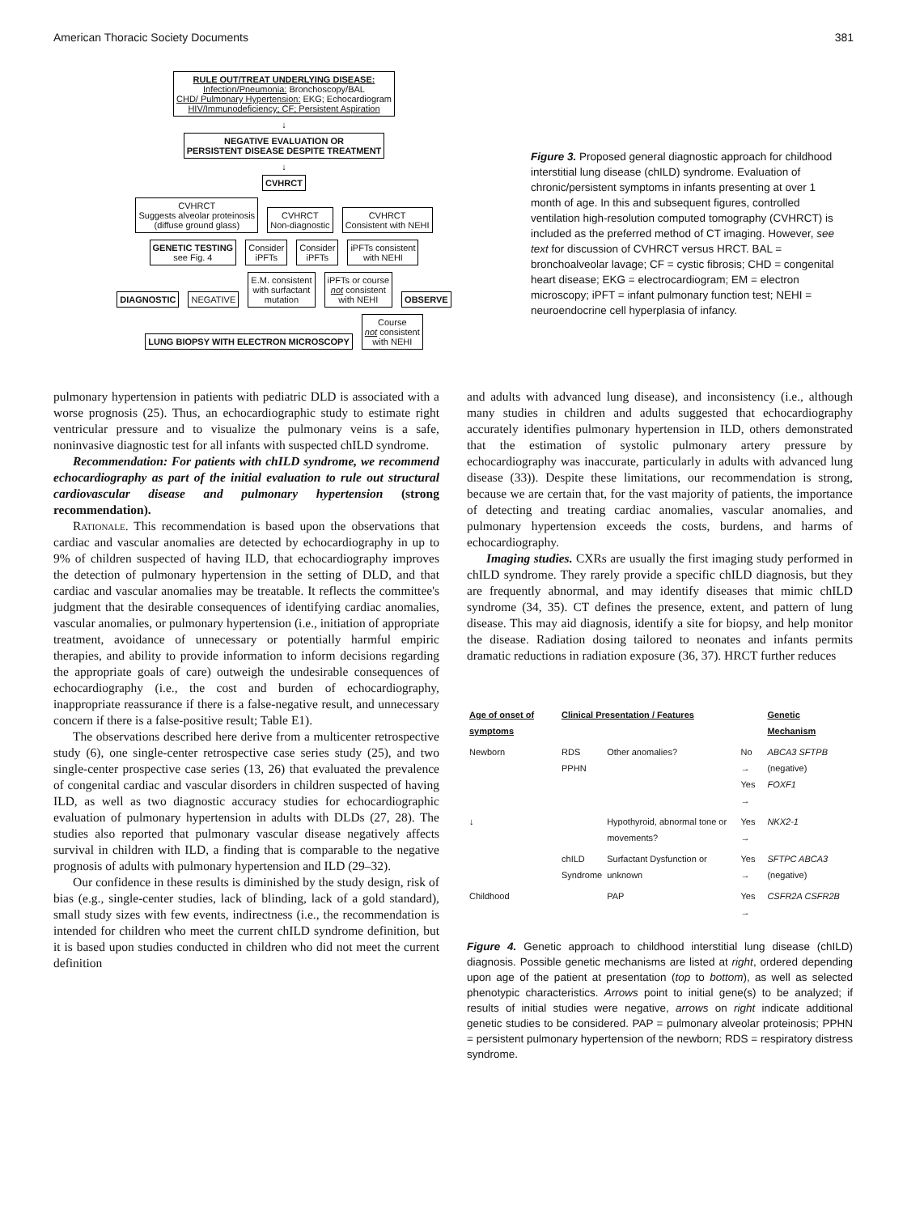American Thoracic Society Documents 381
RULE OUT/TREAT UNDERLYING DISEASE:
Infection/Pneumonia: Bronchoscopy/BAL
CHD/ Pulmonary Hypertension: EKG; Echocardiogram
HIV/Immunodeficiency; CF; Persistent Aspiration
↓
NEGATIVE EVALUATION OR
PERSISTENT DISEASE DESPITE TREATMENT
↓
CVHRCT
CVHRCT
Suggests alveolar proteinosis
(diffuse ground glass)
CVHRCT
Non-diagnostic
CVHRCT
Consistent with NEHI
GENETIC TESTING
see Fig. 4
Consider
iPFTs
Consider
iPFTs
iPFTs consistent
with NEHI
DIAGNOSTIC NEGATIVE
E.M. consistent
with surfactant
mutation
iPFTs or course
not consistent
with NEHI
OBSERVE
LUNG BIOPSY WITH ELECTRON MICROSCOPY
Course
not consistent
with NEHI
Figure 3. Proposed general diagnostic approach for childhood interstitial lung disease (chILD) syndrome. Evaluation of chronic/persistent symptoms in infants presenting at over 1 month of age. In this and subsequent figures, controlled ventilation high-resolution computed tomography (CVHRCT) is included as the preferred method of CT imaging. However, see text for discussion of CVHRCT versus HRCT. BAL = bronchoalveolar lavage; CF = cystic fibrosis; CHD = congenital heart disease; EKG = electrocardiogram; EM = electron microscopy; iPFT = infant pulmonary function test; NEHI = neuroendocrine cell hyperplasia of infancy.
pulmonary hypertension in patients with pediatric DLD is associated with a worse prognosis (25). Thus, an echocardiographic study to estimate right ventricular pressure and to visualize the pulmonary veins is a safe, noninvasive diagnostic test for all infants with suspected chILD syndrome.
Recommendation: For patients with chILD syndrome, we recommend echocardiography as part of the initial evaluation to rule out structural cardiovascular disease and pulmonary hypertension (strong recommendation).
Rationale. This recommendation is based upon the observations that cardiac and vascular anomalies are detected by echocardiography in up to 9% of children suspected of having ILD, that echocardiography improves the detection of pulmonary hypertension in the setting of DLD, and that cardiac and vascular anomalies may be treatable. It reflects the committee's judgment that the desirable consequences of identifying cardiac anomalies, vascular anomalies, or pulmonary hypertension (i.e., initiation of appropriate treatment, avoidance of unnecessary or potentially harmful empiric therapies, and ability to provide information to inform decisions regarding the appropriate goals of care) outweigh the undesirable consequences of echocardiography (i.e., the cost and burden of echocardiography, inappropriate reassurance if there is a false-negative result, and unnecessary concern if there is a false-positive result; Table E1).
The observations described here derive from a multicenter retrospective study (6), one single-center retrospective case series study (25), and two single-center prospective case series (13, 26) that evaluated the prevalence of congenital cardiac and vascular disorders in children suspected of having ILD, as well as two diagnostic accuracy studies for echocardiographic evaluation of pulmonary hypertension in adults with DLDs (27, 28). The studies also reported that pulmonary vascular disease negatively affects survival in children with ILD, a finding that is comparable to the negative prognosis of adults with pulmonary hypertension and ILD (29–32).
Our confidence in these results is diminished by the study design, risk of bias (e.g., single-center studies, lack of blinding, lack of a gold standard), small study sizes with few events, indirectness (i.e., the recommendation is intended for children who meet the current chILD syndrome definition, but it is based upon studies conducted in children who did not meet the current definition
and adults with advanced lung disease), and inconsistency (i.e., although many studies in children and adults suggested that echocardiography accurately identifies pulmonary hypertension in ILD, others demonstrated that the estimation of systolic pulmonary artery pressure by echocardiography was inaccurate, particularly in adults with advanced lung disease (33)). Despite these limitations, our recommendation is strong, because we are certain that, for the vast majority of patients, the importance of detecting and treating cardiac anomalies, vascular anomalies, and pulmonary hypertension exceeds the costs, burdens, and harms of echocardiography.
Imaging studies. CXRs are usually the first imaging study performed in chILD syndrome. They rarely provide a specific chILD diagnosis, but they are frequently abnormal, and may identify diseases that mimic chILD syndrome (34, 35). CT defines the presence, extent, and pattern of lung disease. This may aid diagnosis, identify a site for biopsy, and help monitor the disease. Radiation dosing tailored to neonates and infants permits dramatic reductions in radiation exposure (36, 37). HRCT further reduces
| Age of onset of symptoms | Clinical Presentation / Features | | | Genetic Mechanism |
| --- | --- | --- | --- | --- |
| Newborn | RDS PPHN | Other anomalies? | No → Yes → | ABCA3 SFTPB (negative) FOXF1 |
| ↓ | | Hypothyroid, abnormal tone or movements? | Yes → | NKX2-1 |
| | chILD Syndrome | Surfactant Dysfunction or unknown | Yes → | SFTPC ABCA3 (negative) |
| Childhood | | PAP | Yes → | CSFR2A CSFR2B |
Figure 4. Genetic approach to childhood interstitial lung disease (chILD) diagnosis. Possible genetic mechanisms are listed at right, ordered depending upon age of the patient at presentation (top to bottom), as well as selected phenotypic characteristics. Arrows point to initial gene(s) to be analyzed; if results of initial studies were negative, arrows on right indicate additional genetic studies to be considered. PAP = pulmonary alveolar proteinosis; PPHN = persistent pulmonary hypertension of the newborn; RDS = respiratory distress syndrome.